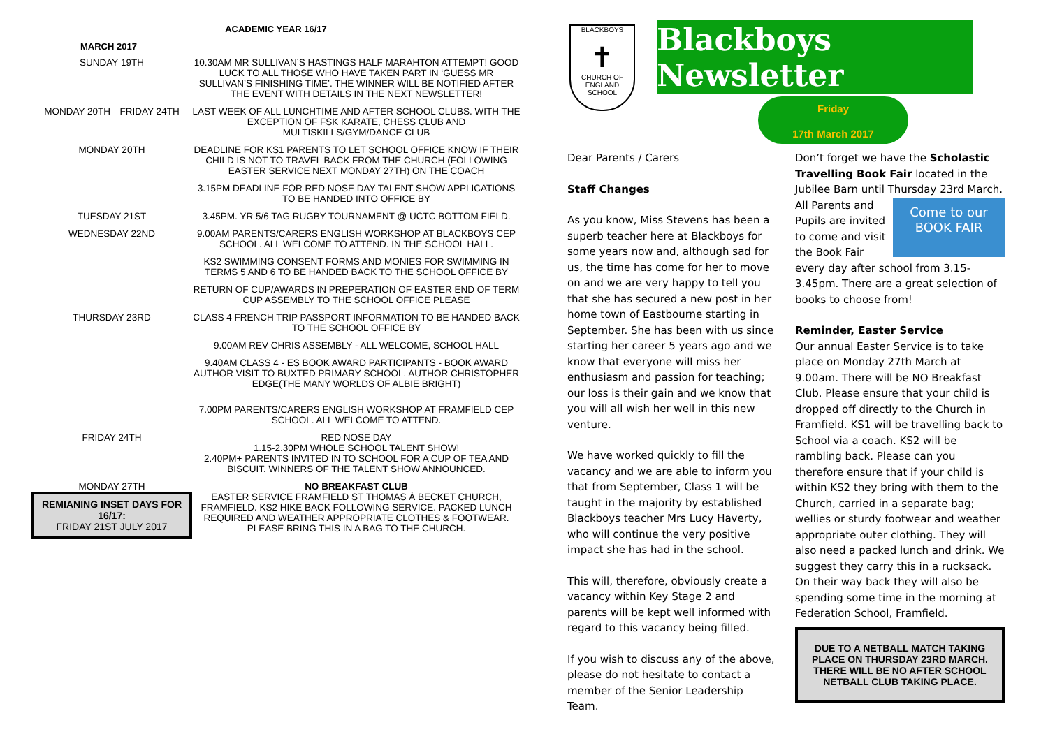ACADEMIC YEAR 16/17
MARCH 2017
| SUNDAY 19TH | 10.30AM MR SULLIVAN’S HASTINGS HALF MARAHTON ATTEMPT! GOOD LUCK TO ALL THOSE WHO HAVE TAKEN PART IN ‘GUESS MR SULLIVAN’S FINISHING TIME’. THE WINNER WILL BE NOTIFIED AFTER THE EVENT WITH DETAILS IN THE NEXT NEWSLETTER! |
| MONDAY 20TH—FRIDAY 24TH | LAST WEEK OF ALL LUNCHTIME AND AFTER SCHOOL CLUBS. WITH THE EXCEPTION OF FSK KARATE, CHESS CLUB AND MULTISKILLS/GYM/DANCE CLUB |
| MONDAY 20TH | DEADLINE FOR KS1 PARENTS TO LET SCHOOL OFFICE KNOW IF THEIR CHILD IS NOT TO TRAVEL BACK FROM THE CHURCH (FOLLOWING EASTER SERVICE NEXT MONDAY 27TH) ON THE COACH |
| | 3.15PM DEADLINE FOR RED NOSE DAY TALENT SHOW APPLICATIONS TO BE HANDED INTO OFFICE BY |
| TUESDAY 21ST | 3.45PM. YR 5/6 TAG RUGBY TOURNAMENT @ UCTC BOTTOM FIELD. |
| WEDNESDAY 22ND | 9.00AM PARENTS/CARERS ENGLISH WORKSHOP AT BLACKBOYS CEP SCHOOL. ALL WELCOME TO ATTEND. IN THE SCHOOL HALL. |
| | KS2 SWIMMING CONSENT FORMS AND MONIES FOR SWIMMING IN TERMS 5 AND 6 TO BE HANDED BACK TO THE SCHOOL OFFICE BY |
| | RETURN OF CUP/AWARDS IN PREPERATION OF EASTER END OF TERM CUP ASSEMBLY TO THE SCHOOL OFFICE PLEASE |
| THURSDAY 23RD | CLASS 4 FRENCH TRIP PASSPORT INFORMATION TO BE HANDED BACK TO THE SCHOOL OFFICE BY |
| | 9.00AM REV CHRIS ASSEMBLY - ALL WELCOME, SCHOOL HALL |
| | 9.40AM CLASS 4 - ES BOOK AWARD PARTICIPANTS - BOOK AWARD AUTHOR VISIT TO BUXTED PRIMARY SCHOOL. AUTHOR CHRISTOPHER EDGE(THE MANY WORLDS OF ALBIE BRIGHT) |
| | 7.00PM PARENTS/CARERS ENGLISH WORKSHOP AT FRAMFIELD CEP SCHOOL. ALL WELCOME TO ATTEND. |
| FRIDAY 24TH | RED NOSE DAY 1.15-2.30PM WHOLE SCHOOL TALENT SHOW! 2.40PM+ PARENTS INVITED IN TO SCHOOL FOR A CUP OF TEA AND BISCUIT. WINNERS OF THE TALENT SHOW ANNOUNCED. |
| MONDAY 27TH REMIANING INSET DAYS FOR 16/17: FRIDAY 21ST JULY 2017 | NO BREAKFAST CLUB EASTER SERVICE FRAMFIELD ST THOMAS Á BECKET CHURCH, FRAMFIELD. KS2 HIKE BACK FOLLOWING SERVICE. PACKED LUNCH REQUIRED AND WEATHER APPROPRIATE CLOTHES & FOOTWEAR. PLEASE BRING THIS IN A BAG TO THE CHURCH. |
BLACKBOYS
✝
CHURCH OF ENGLAND SCHOOL
Blackboys Newsletter
Friday
17th March 2017
Dear Parents / Carers
Staff Changes
As you know, Miss Stevens has been a superb teacher here at Blackboys for some years now and, although sad for us, the time has come for her to move on and we are very happy to tell you that she has secured a new post in her home town of Eastbourne starting in September. She has been with us since starting her career 5 years ago and we know that everyone will miss her enthusiasm and passion for teaching; our loss is their gain and we know that you will all wish her well in this new venture.
We have worked quickly to fill the vacancy and we are able to inform you that from September, Class 1 will be taught in the majority by established Blackboys teacher Mrs Lucy Haverty, who will continue the very positive impact she has had in the school.
This will, therefore, obviously create a vacancy within Key Stage 2 and parents will be kept well informed with regard to this vacancy being filled.
If you wish to discuss any of the above, please do not hesitate to contact a member of the Senior Leadership Team.
Don’t forget we have the Scholastic Travelling Book Fair located in the Jubilee Barn until Thursday 23rd March. All Par Come to our
BOOK FAIR ents and Pupils are invited to come and visit the Book Fair every day after school from 3.15-3.45pm. There are a great selection of books to choose from!
Reminder, Easter Service
Our annual Easter Service is to take place on Monday 27th March at 9.00am. There will be NO Breakfast Club. Please ensure that your child is dropped off directly to the Church in Framfield. KS1 will be travelling back to School via a coach. KS2 will be rambling back. Please can you therefore ensure that if your child is within KS2 they bring with them to the Church, carried in a separate bag; wellies or sturdy footwear and weather appropriate outer clothing. They will also need a packed lunch and drink. We suggest they carry this in a rucksack. On their way back they will also be spending some time in the morning at Federation School, Framfield.
DUE TO A NETBALL MATCH TAKING PLACE ON THURSDAY 23RD MARCH. THERE WILL BE NO AFTER SCHOOL NETBALL CLUB TAKING PLACE.